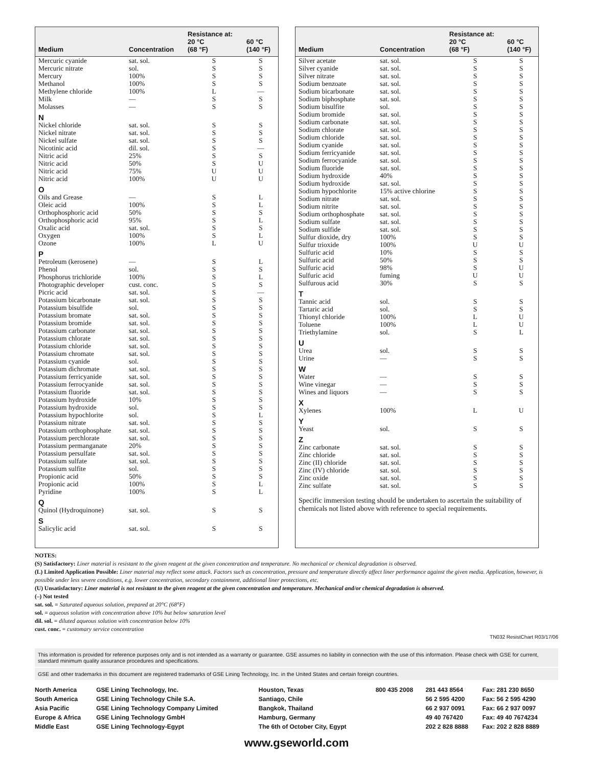| Medium | Concentration | Resistance at: 20 °C (68 °F) | 60 °C (140 °F) |
| --- | --- | --- | --- |
| Mercuric cyanide | sat. sol. | S | S |
| Mercuric nitrate | sol. | S | S |
| Mercury | 100% | S | S |
| Methanol | 100% | S | S |
| Methylene chloride | 100% | L | — |
| Milk | — | S | S |
| Molasses | — | S | S |
| N | | | |
| Nickel chloride | sat. sol. | S | S |
| Nickel nitrate | sat. sol. | S | S |
| Nickel sulfate | sat. sol. | S | S |
| Nicotinic acid | dil. sol. | S | — |
| Nitric acid | 25% | S | S |
| Nitric acid | 50% | S | U |
| Nitric acid | 75% | U | U |
| Nitric acid | 100% | U | U |
| O | | | |
| Oils and Grease | — | S | L |
| Oleic acid | 100% | S | L |
| Orthophosphoric acid | 50% | S | S |
| Orthophosphoric acid | 95% | S | L |
| Oxalic acid | sat. sol. | S | S |
| Oxygen | 100% | S | L |
| Ozone | 100% | L | U |
| P | | | |
| Petroleum (kerosene) | — | S | L |
| Phenol | sol. | S | S |
| Phosphorus trichloride | 100% | S | L |
| Photographic developer | cust. conc. | S | S |
| Picric acid | sat. sol. | S | — |
| Potassium bicarbonate | sat. sol. | S | S |
| Potassium bisulfide | sol. | S | S |
| Potassium bromate | sat. sol. | S | S |
| Potassium bromide | sat. sol. | S | S |
| Potassium carbonate | sat. sol. | S | S |
| Potassium chlorate | sat. sol. | S | S |
| Potassium chloride | sat. sol. | S | S |
| Potassium chromate | sat. sol. | S | S |
| Potassium cyanide | sol. | S | S |
| Potassium dichromate | sat. sol. | S | S |
| Potassium ferricyanide | sat. sol. | S | S |
| Potassium ferrocyanide | sat. sol. | S | S |
| Potassium fluoride | sat. sol. | S | S |
| Potassium hydroxide | 10% | S | S |
| Potassium hydroxide | sol. | S | S |
| Potassium hypochlorite | sol. | S | L |
| Potassium nitrate | sat. sol. | S | S |
| Potassium orthophosphate | sat. sol. | S | S |
| Potassium perchlorate | sat. sol. | S | S |
| Potassium permanganate | 20% | S | S |
| Potassium persulfate | sat. sol. | S | S |
| Potassium sulfate | sat. sol. | S | S |
| Potassium sulfite | sol. | S | S |
| Propionic acid | 50% | S | S |
| Propionic acid | 100% | S | L |
| Pyridine | 100% | S | L |
| Q | | | |
| Quinol (Hydroquinone) | sat. sol. | S | S |
| S | | | |
| Salicylic acid | sat. sol. | S | S |
| Medium | Concentration | Resistance at: 20 °C (68 °F) | 60 °C (140 °F) |
| --- | --- | --- | --- |
| Silver acetate | sat. sol. | S | S |
| Silver cyanide | sat. sol. | S | S |
| Silver nitrate | sat. sol. | S | S |
| Sodium benzoate | sat. sol. | S | S |
| Sodium bicarbonate | sat. sol. | S | S |
| Sodium biphosphate | sat. sol. | S | S |
| Sodium bisulfite | sol. | S | S |
| Sodium bromide | sat. sol. | S | S |
| Sodium carbonate | sat. sol. | S | S |
| Sodium chlorate | sat. sol. | S | S |
| Sodium chloride | sat. sol. | S | S |
| Sodium cyanide | sat. sol. | S | S |
| Sodium ferricyanide | sat. sol. | S | S |
| Sodium ferrocyanide | sat. sol. | S | S |
| Sodium fluoride | sat. sol. | S | S |
| Sodium hydroxide | 40% | S | S |
| Sodium hydroxide | sat. sol. | S | S |
| Sodium hypochlorite | 15% active chlorine | S | S |
| Sodium nitrate | sat. sol. | S | S |
| Sodium nitrite | sat. sol. | S | S |
| Sodium orthophosphate | sat. sol. | S | S |
| Sodium sulfate | sat. sol. | S | S |
| Sodium sulfide | sat. sol. | S | S |
| Sulfur dioxide, dry | 100% | S | S |
| Sulfur trioxide | 100% | U | U |
| Sulfuric acid | 10% | S | S |
| Sulfuric acid | 50% | S | S |
| Sulfuric acid | 98% | S | U |
| Sulfuric acid | fuming | U | U |
| Sulfurous acid | 30% | S | S |
| T | | | |
| Tannic acid | sol. | S | S |
| Tartaric acid | sol. | S | S |
| Thionyl chloride | 100% | L | U |
| Toluene | 100% | L | U |
| Triethylamine | sol. | S | L |
| U | | | |
| Urea | sol. | S | S |
| Urine | — | S | S |
| W | | | |
| Water | — | S | S |
| Wine vinegar | — | S | S |
| Wines and liquors | — | S | S |
| X | | | |
| Xylenes | 100% | L | U |
| Y | | | |
| Yeast | sol. | S | S |
| Z | | | |
| Zinc carbonate | sat. sol. | S | S |
| Zinc chloride | sat. sol. | S | S |
| Zinc (II) chloride | sat. sol. | S | S |
| Zinc (IV) chloride | sat. sol. | S | S |
| Zinc oxide | sat. sol. | S | S |
| Zinc sulfate | sat. sol. | S | S |
Specific immersion testing should be undertaken to ascertain the suitability of chemicals not listed above with reference to special requirements.
NOTES:
(S) Satisfactory: Liner material is resistant to the given reagent at the given concentration and temperature. No mechanical or chemical degradation is observed.
(L) Limited Application Possible: Liner material may reflect some attack. Factors such as concentration, pressure and temperature directly affect liner performance against the given media. Application, however, is possible under less severe conditions, e.g. lower concentration, secondary containment, additional liner protections, etc.
(U) Unsatisfactory: Liner material is not resistant to the given reagent at the given concentration and temperature. Mechanical and/or chemical degradation is observed.
(–) Not tested
sat. sol. = Saturated aqueous solution, prepared at 20°C (68°F)
sol. = aqueous solution with concentration above 10% but below saturation level
dil. sol. = diluted aqueous solution with concentration below 10%
cust. conc. = customary service concentration
TN032 ResistChart R03/17/06
This information is provided for reference purposes only and is not intended as a warranty or guarantee. GSE assumes no liability in connection with the use of this information. Please check with GSE for current, standard minimum quality assurance procedures and specifications.
GSE and other trademarks in this document are registered trademarks of GSE Lining Technology, Inc. in the United States and certain foreign countries.
| North America | GSE Lining Technology, Inc. | Houston, Texas | 800 435 2008 | 281 443 8564 | Fax: 281 230 8650 |
| South America | GSE Lining Technology Chile S.A. | Santiago, Chile | | 56 2 595 4200 | Fax: 56 2 595 4290 |
| Asia Pacific | GSE Lining Technology Company Limited | Bangkok, Thailand | | 66 2 937 0091 | Fax: 66 2 937 0097 |
| Europe & Africa | GSE Lining Technology GmbH | Hamburg, Germany | | 49 40 767420 | Fax: 49 40 7674234 |
| Middle East | GSE Lining Technology-Egypt | The 6th of October City, Egypt | | 202 2 828 8888 | Fax: 202 2 828 8889 |
www.gseworld.com